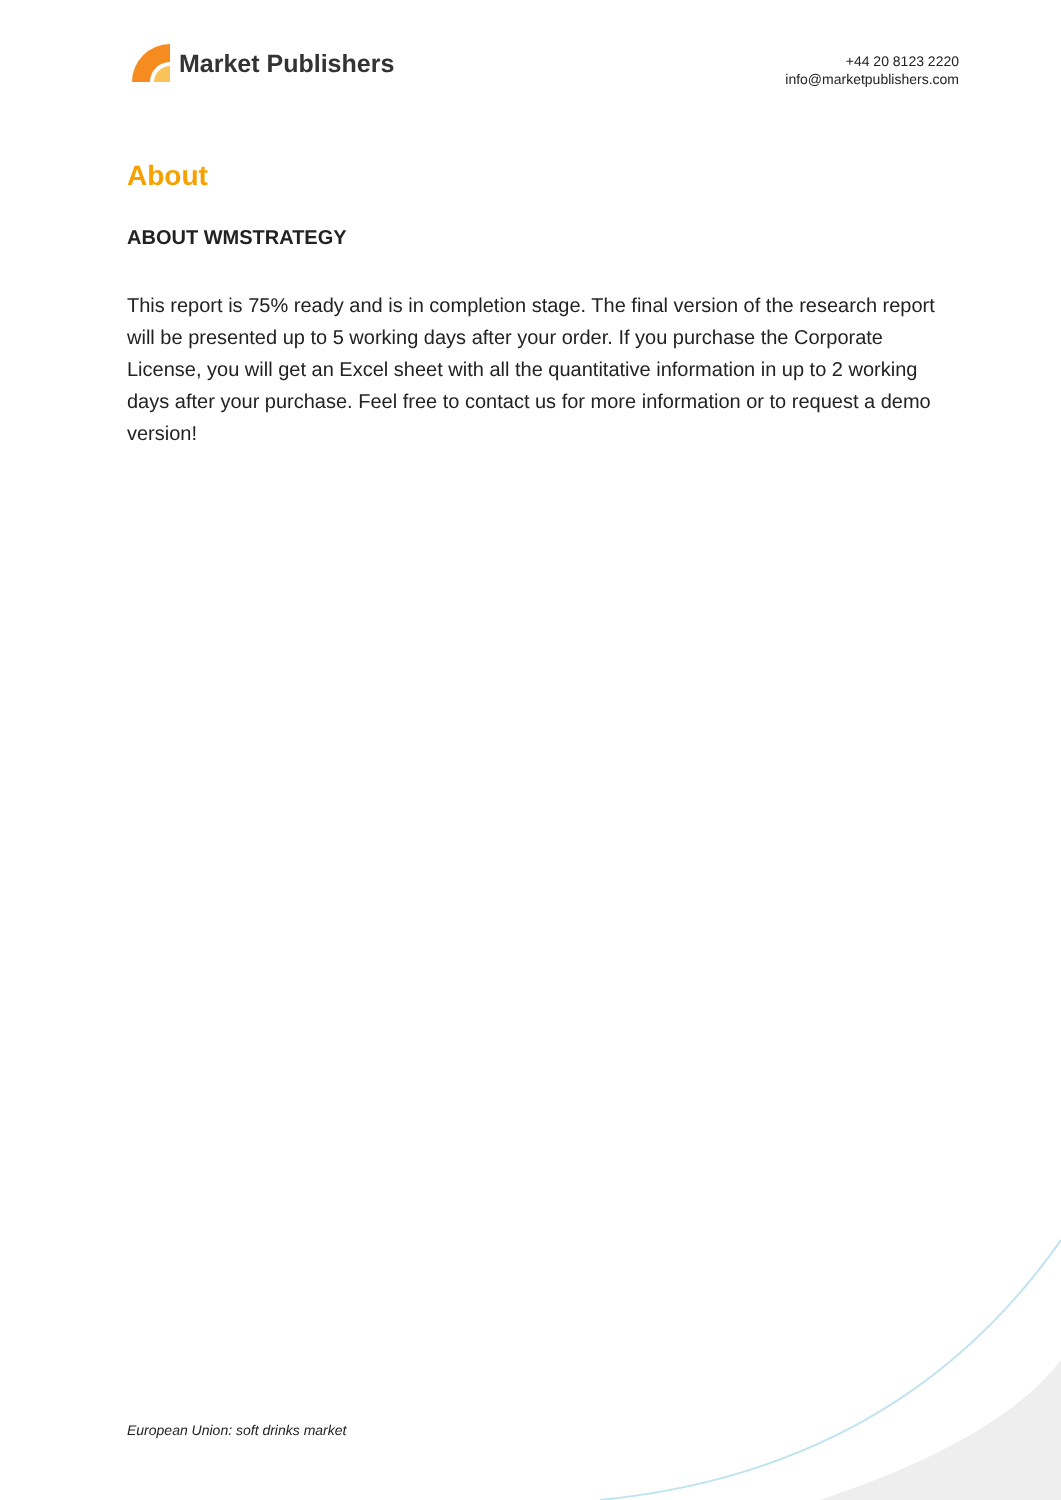Market Publishers
+44 20 8123 2220
info@marketpublishers.com
About
ABOUT WMSTRATEGY
This report is 75% ready and is in completion stage. The final version of the research report will be presented up to 5 working days after your order. If you purchase the Corporate License, you will get an Excel sheet with all the quantitative information in up to 2 working days after your purchase. Feel free to contact us for more information or to request a demo version!
European Union: soft drinks market